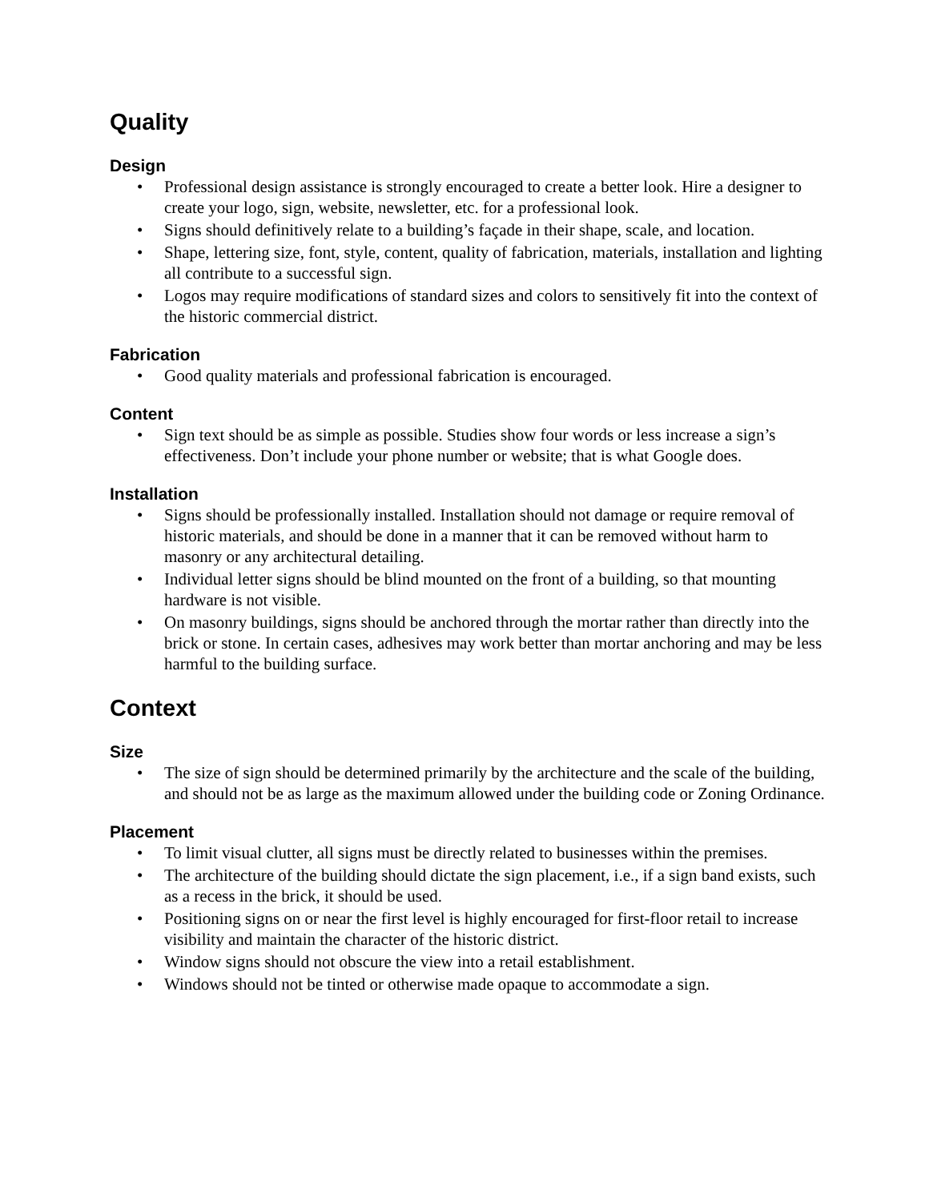Quality
Design
• Professional design assistance is strongly encouraged to create a better look. Hire a designer to create your logo, sign, website, newsletter, etc. for a professional look.
• Signs should definitively relate to a building’s façade in their shape, scale, and location.
• Shape, lettering size, font, style, content, quality of fabrication, materials, installation and lighting all contribute to a successful sign.
• Logos may require modifications of standard sizes and colors to sensitively fit into the context of the historic commercial district.
Fabrication
• Good quality materials and professional fabrication is encouraged.
Content
• Sign text should be as simple as possible. Studies show four words or less increase a sign’s effectiveness. Don’t include your phone number or website; that is what Google does.
Installation
• Signs should be professionally installed. Installation should not damage or require removal of historic materials, and should be done in a manner that it can be removed without harm to masonry or any architectural detailing.
• Individual letter signs should be blind mounted on the front of a building, so that mounting hardware is not visible.
• On masonry buildings, signs should be anchored through the mortar rather than directly into the brick or stone. In certain cases, adhesives may work better than mortar anchoring and may be less harmful to the building surface.
Context
Size
• The size of sign should be determined primarily by the architecture and the scale of the building, and should not be as large as the maximum allowed under the building code or Zoning Ordinance.
Placement
• To limit visual clutter, all signs must be directly related to businesses within the premises.
• The architecture of the building should dictate the sign placement, i.e., if a sign band exists, such as a recess in the brick, it should be used.
• Positioning signs on or near the first level is highly encouraged for first-floor retail to increase visibility and maintain the character of the historic district.
• Window signs should not obscure the view into a retail establishment.
• Windows should not be tinted or otherwise made opaque to accommodate a sign.